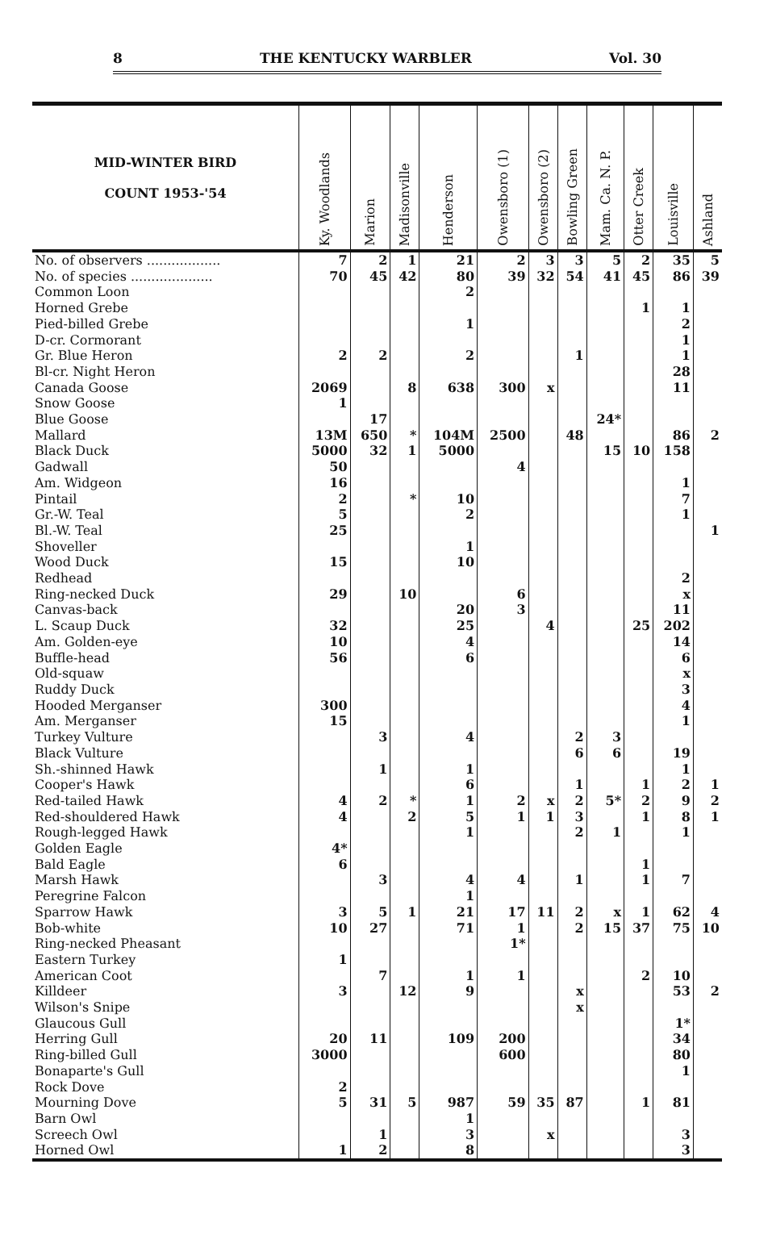8 THE KENTUCKY WARBLER Vol. 30
| MID-WINTER BIRD COUNT 1953-'54 | Ky. Woodlands | Marion | Madisonville | Henderson | Owensboro (1) | Owensboro (2) | Bowling Green | Mam. Ca. N. P. | Otter Creek | Louisville | Ashland |
| --- | --- | --- | --- | --- | --- | --- | --- | --- | --- | --- | --- |
| No. of observers .................. | 7 | 2 | 1 | 21 | 2 | 3 | 3 | 5 | 2 | 35 | 5 |
| No. of species .................... | 70 | 45 | 42 | 80 | 39 | 32 | 54 | 41 | 45 | 86 | 39 |
| Common Loon | | | | 2 | | | | | | | |
| Horned Grebe | | | | | | | | | 1 | 1 | |
| Pied-billed Grebe | | | | 1 | | | | | | 2 | |
| D-cr. Cormorant | | | | | | | | | | 1 | |
| Gr. Blue Heron | 2 | 2 | | 2 | | | 1 | | | 1 | |
| Bl-cr. Night Heron | | | | | | | | | | 28 | |
| Canada Goose | 2069 | | 8 | 638 | 300 | x | | | | 11 | |
| Snow Goose | 1 | | | | | | | | | | |
| Blue Goose | | 17 | | | | | | 24* | | | |
| Mallard | 13M | 650 | * | 104M | 2500 | | 48 | | | 86 | 2 |
| Black Duck | 5000 | 32 | 1 | 5000 | | | | 15 | 10 | 158 | |
| Gadwall | 50 | | | | 4 | | | | | | |
| Am. Widgeon | 16 | | | | | | | | | 1 | |
| Pintail | 2 | | * | 10 | | | | | | 7 | |
| Gr.-W. Teal | 5 | | | 2 | | | | | | 1 | |
| Bl.-W. Teal | 25 | | | | | | | | | | 1 |
| Shoveller | | | | 1 | | | | | | | |
| Wood Duck | 15 | | | 10 | | | | | | | |
| Redhead | | | | | | | | | | 2 | |
| Ring-necked Duck | 29 | | 10 | | 6 | | | | | x | |
| Canvas-back | | | | 20 | 3 | | | | | 11 | |
| L. Scaup Duck | 32 | | | 25 | | 4 | | | 25 | 202 | |
| Am. Golden-eye | 10 | | | 4 | | | | | | 14 | |
| Buffle-head | 56 | | | 6 | | | | | | 6 | |
| Old-squaw | | | | | | | | | | x | |
| Ruddy Duck | | | | | | | | | | 3 | |
| Hooded Merganser | 300 | | | | | | | | | 4 | |
| Am. Merganser | 15 | | | | | | | | | 1 | |
| Turkey Vulture | | 3 | | 4 | | | 2 | 3 | | | |
| Black Vulture | | | | | | | 6 | 6 | | 19 | |
| Sh.-shinned Hawk | | 1 | | 1 | | | | | | 1 | |
| Cooper's Hawk | | | | 6 | | | 1 | | 1 | 2 | 1 |
| Red-tailed Hawk | 4 | 2 | * | 1 | 2 | x | 2 | 5* | 2 | 9 | 2 |
| Red-shouldered Hawk | 4 | | 2 | 5 | 1 | 1 | 3 | | 1 | 8 | 1 |
| Rough-legged Hawk | | | | 1 | | | 2 | 1 | | 1 | |
| Golden Eagle | 4* | | | | | | | | | | |
| Bald Eagle | 6 | | | | | | | | 1 | | |
| Marsh Hawk | | 3 | | 4 | 4 | | 1 | | 1 | 7 | |
| Peregrine Falcon | | | | 1 | | | | | | | |
| Sparrow Hawk | 3 | 5 | 1 | 21 | 17 | 11 | 2 | x | 1 | 62 | 4 |
| Bob-white | 10 | 27 | | 71 | 1 | | 2 | 15 | 37 | 75 | 10 |
| Ring-necked Pheasant | | | | | 1* | | | | | | |
| Eastern Turkey | 1 | | | | | | | | | | |
| American Coot | | 7 | | 1 | 1 | | | | 2 | 10 | |
| Killdeer | 3 | | 12 | 9 | | | x | | | 53 | 2 |
| Wilson's Snipe | | | | | | | x | | | | |
| Glaucous Gull | | | | | | | | | | 1* | |
| Herring Gull | 20 | 11 | | 109 | 200 | | | | | 34 | |
| Ring-billed Gull | 3000 | | | | 600 | | | | | 80 | |
| Bonaparte's Gull | | | | | | | | | | 1 | |
| Rock Dove | 2 | | | | | | | | | | |
| Mourning Dove | 5 | 31 | 5 | 987 | 59 | 35 | 87 | | 1 | 81 | |
| Barn Owl | | | | 1 | | | | | | | |
| Screech Owl | | 1 | | 3 | | x | | | | 3 | |
| Horned Owl | 1 | 2 | | 8 | | | | | | 3 | |